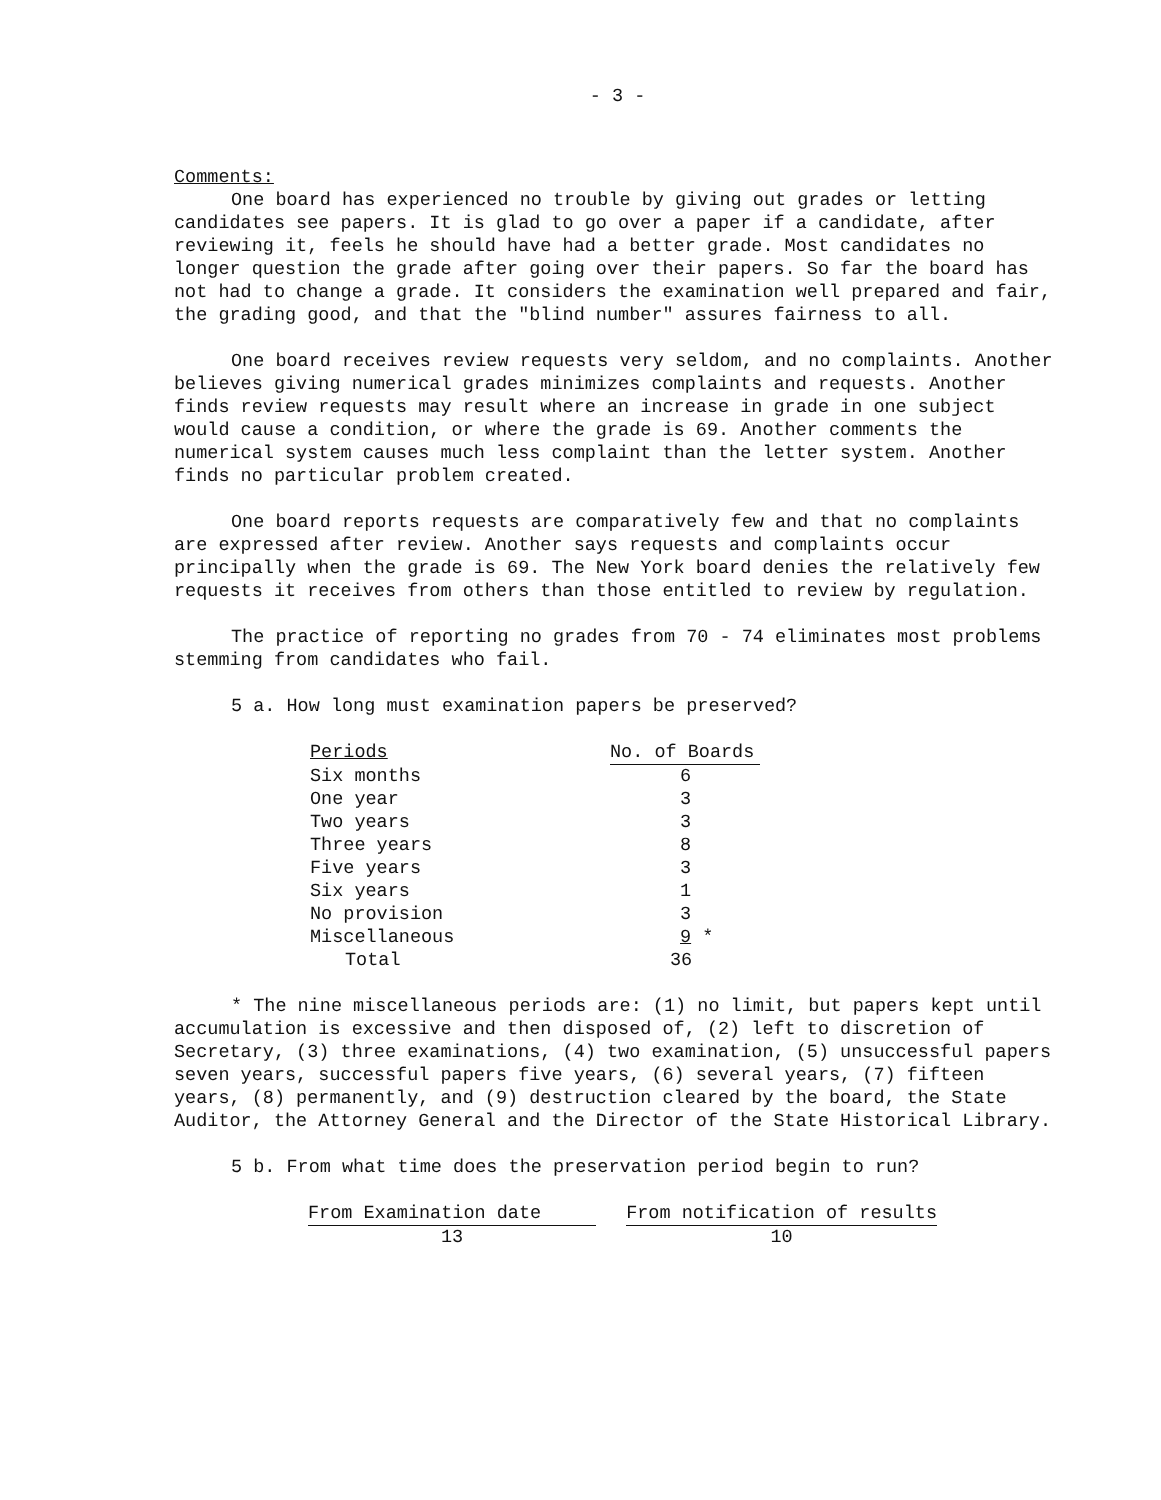- 3 -
Comments:
One board has experienced no trouble by giving out grades or letting candidates see papers. It is glad to go over a paper if a candidate, after reviewing it, feels he should have had a better grade. Most candidates no longer question the grade after going over their papers. So far the board has not had to change a grade. It considers the examination well prepared and fair, the grading good, and that the "blind number" assures fairness to all.
One board receives review requests very seldom, and no complaints. Another believes giving numerical grades minimizes complaints and requests. Another finds review requests may result where an increase in grade in one subject would cause a condition, or where the grade is 69. Another comments the numerical system causes much less complaint than the letter system. Another finds no particular problem created.
One board reports requests are comparatively few and that no complaints are expressed after review. Another says requests and complaints occur principally when the grade is 69. The New York board denies the relatively few requests it receives from others than those entitled to review by regulation.
The practice of reporting no grades from 70 - 74 eliminates most problems stemming from candidates who fail.
5 a. How long must examination papers be preserved?
| Periods | No. of Boards |
| --- | --- |
| Six months | 6 |
| One year | 3 |
| Two years | 3 |
| Three years | 8 |
| Five years | 3 |
| Six years | 1 |
| No provision | 3 |
| Miscellaneous | 9 * |
| Total | 36 |
* The nine miscellaneous periods are: (1) no limit, but papers kept until accumulation is excessive and then disposed of, (2) left to discretion of Secretary, (3) three examinations, (4) two examination, (5) unsuccessful papers seven years, successful papers five years, (6) several years, (7) fifteen years, (8) permanently, and (9) destruction cleared by the board, the State Auditor, the Attorney General and the Director of the State Historical Library.
5 b. From what time does the preservation period begin to run?
| From Examination date | | From notification of results |
| --- | --- | --- |
| 13 | | 10 |